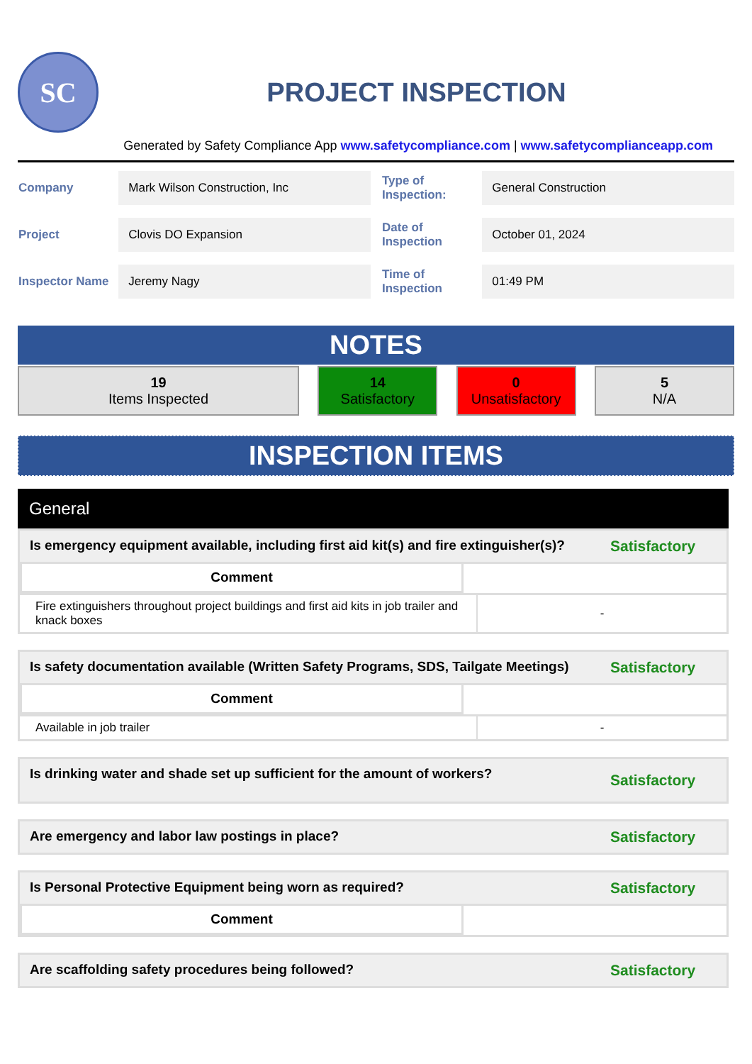SC
PROJECT INSPECTION
Generated by Safety Compliance App www.safetycompliance.com | www.safetycomplianceapp.com
| Company | Mark Wilson Construction, Inc | Type of Inspection: | General Construction |
| Project | Clovis DO Expansion | Date of Inspection | October 01, 2024 |
| Inspector Name | Jeremy Nagy | Time of Inspection | 01:49 PM |
NOTES
19
Items Inspected
14
Satisfactory
0
Unsatisfactory
5
N/A
INSPECTION ITEMS
General
Is emergency equipment available, including first aid kit(s) and fire extinguisher(s)? Satisfactory
Comment
Fire extinguishers throughout project buildings and first aid kits in job trailer and knack boxes
-
Is safety documentation available (Written Safety Programs, SDS, Tailgate Meetings) Satisfactory
Comment
Available in job trailer
-
Is drinking water and shade set up sufficient for the amount of workers? Satisfactory
Are emergency and labor law postings in place? Satisfactory
Is Personal Protective Equipment being worn as required? Satisfactory
Comment
Are scaffolding safety procedures being followed? Satisfactory